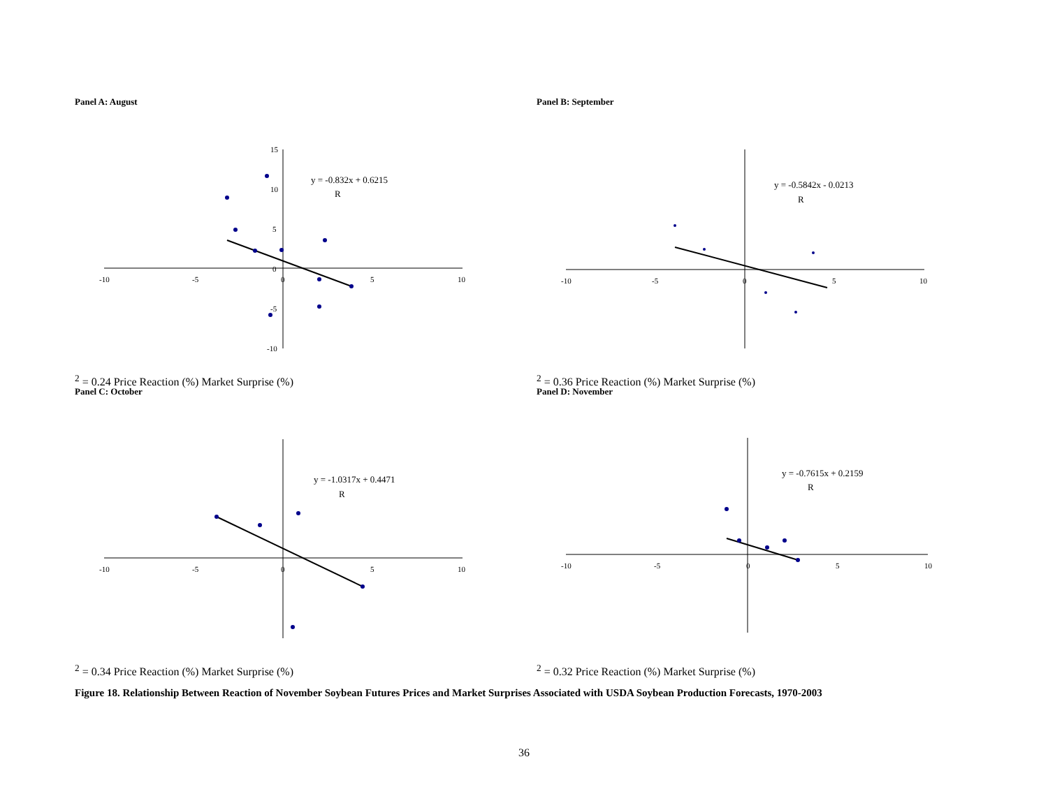Panel A: August
-10
-5
0
5
10
15
10
5
0
-5
-10
y = -0.832x + 0.6215
R2 = 0.24
Price Reaction (%)
Market Surprise (%)
Panel B: September
-10
-5
0
5
10
y = -0.5842x - 0.0213
R2 = 0.36
Price Reaction (%)
Market Surprise (%)
Panel C: October
-10
-5
0
5
10
y = -1.0317x + 0.4471
R2 = 0.34
Price Reaction (%)
Market Surprise (%)
Panel D: November
-10
-5
0
5
10
y = -0.7615x + 0.2159
R2 = 0.32
Price Reaction (%)
Market Surprise (%)
Figure 18. Relationship Between Reaction of November Soybean Futures Prices and Market Surprises Associated with USDA Soybean Production Forecasts, 1970-2003
36